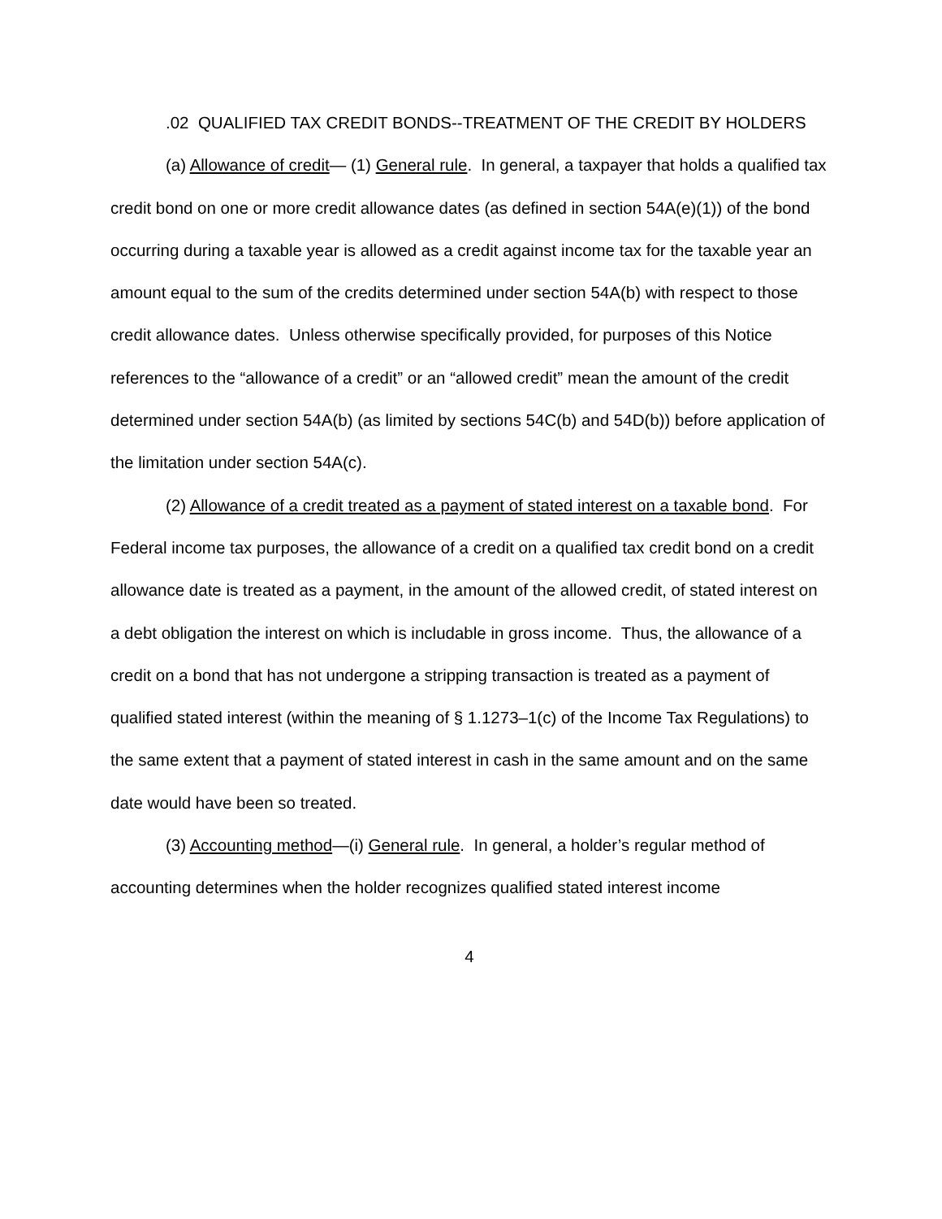.02 QUALIFIED TAX CREDIT BONDS--TREATMENT OF THE CREDIT BY HOLDERS
(a) Allowance of credit— (1) General rule. In general, a taxpayer that holds a qualified tax credit bond on one or more credit allowance dates (as defined in section 54A(e)(1)) of the bond occurring during a taxable year is allowed as a credit against income tax for the taxable year an amount equal to the sum of the credits determined under section 54A(b) with respect to those credit allowance dates. Unless otherwise specifically provided, for purposes of this Notice references to the “allowance of a credit” or an “allowed credit” mean the amount of the credit determined under section 54A(b) (as limited by sections 54C(b) and 54D(b)) before application of the limitation under section 54A(c).
(2) Allowance of a credit treated as a payment of stated interest on a taxable bond. For Federal income tax purposes, the allowance of a credit on a qualified tax credit bond on a credit allowance date is treated as a payment, in the amount of the allowed credit, of stated interest on a debt obligation the interest on which is includable in gross income. Thus, the allowance of a credit on a bond that has not undergone a stripping transaction is treated as a payment of qualified stated interest (within the meaning of § 1.1273–1(c) of the Income Tax Regulations) to the same extent that a payment of stated interest in cash in the same amount and on the same date would have been so treated.
(3) Accounting method—(i) General rule. In general, a holder’s regular method of accounting determines when the holder recognizes qualified stated interest income
4